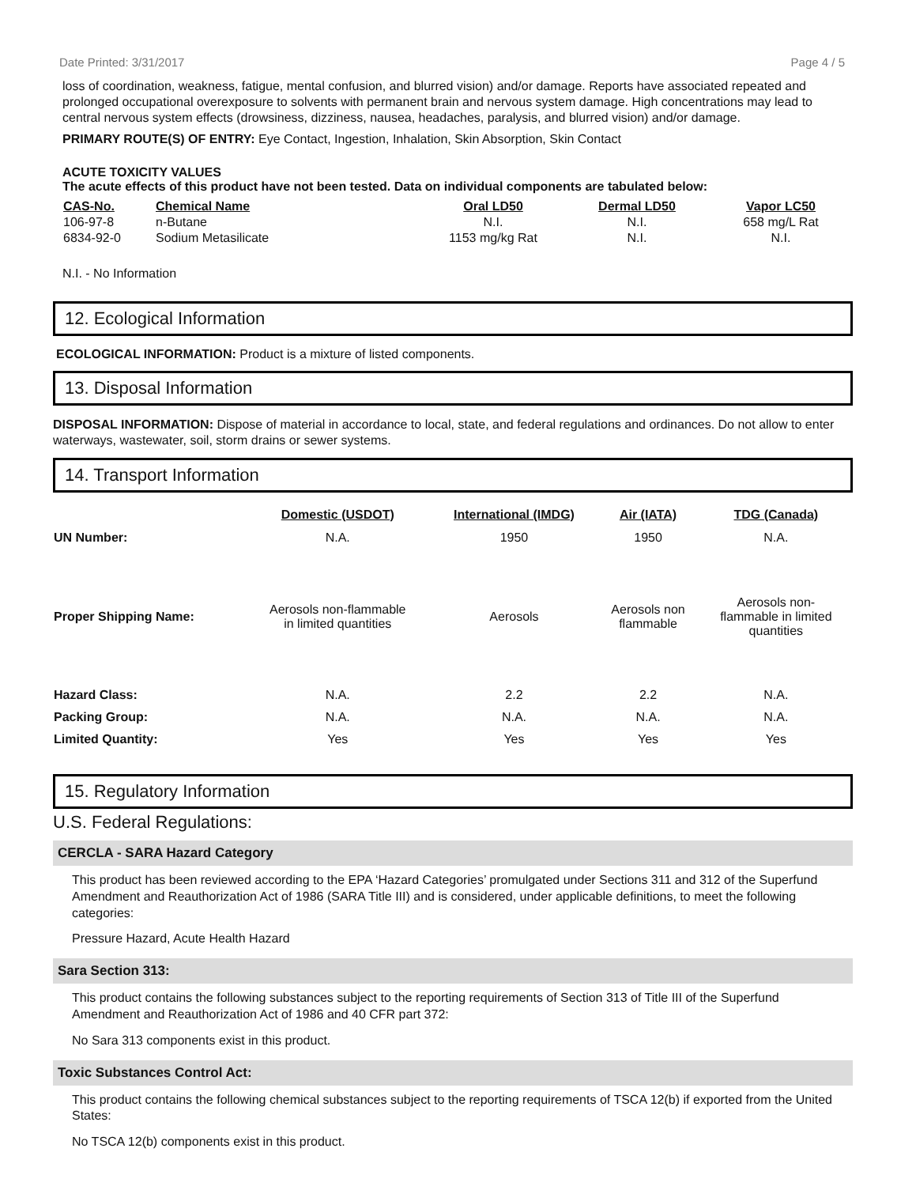Date Printed: 3/31/2017 Page 4 / 5
loss of coordination, weakness, fatigue, mental confusion, and blurred vision) and/or damage. Reports have associated repeated and prolonged occupational overexposure to solvents with permanent brain and nervous system damage. High concentrations may lead to central nervous system effects (drowsiness, dizziness, nausea, headaches, paralysis, and blurred vision) and/or damage.
PRIMARY ROUTE(S) OF ENTRY: Eye Contact, Ingestion, Inhalation, Skin Absorption, Skin Contact
ACUTE TOXICITY VALUES
The acute effects of this product have not been tested. Data on individual components are tabulated below:
| CAS-No. | Chemical Name | Oral LD50 | Dermal LD50 | Vapor LC50 |
| --- | --- | --- | --- | --- |
| 106-97-8 | n-Butane | N.I. | N.I. | 658 mg/L Rat |
| 6834-92-0 | Sodium Metasilicate | 1153 mg/kg Rat | N.I. | N.I. |
N.I. - No Information
12. Ecological Information
ECOLOGICAL INFORMATION: Product is a mixture of listed components.
13. Disposal Information
DISPOSAL INFORMATION: Dispose of material in accordance to local, state, and federal regulations and ordinances. Do not allow to enter waterways, wastewater, soil, storm drains or sewer systems.
14. Transport Information
| | Domestic (USDOT) | International (IMDG) | Air (IATA) | TDG (Canada) |
| UN Number: | N.A. | 1950 | 1950 | N.A. |
| Proper Shipping Name: | Aerosols non-flammable in limited quantities | Aerosols | Aerosols non flammable | Aerosols non- flammable in limited quantities |
| Hazard Class: | N.A. | 2.2 | 2.2 | N.A. |
| Packing Group: | N.A. | N.A. | N.A. | N.A. |
| Limited Quantity: | Yes | Yes | Yes | Yes |
15. Regulatory Information
U.S. Federal Regulations:
CERCLA - SARA Hazard Category
This product has been reviewed according to the EPA ‘Hazard Categories’ promulgated under Sections 311 and 312 of the Superfund Amendment and Reauthorization Act of 1986 (SARA Title III) and is considered, under applicable definitions, to meet the following categories:
Pressure Hazard, Acute Health Hazard
Sara Section 313:
This product contains the following substances subject to the reporting requirements of Section 313 of Title III of the Superfund Amendment and Reauthorization Act of 1986 and 40 CFR part 372:
No Sara 313 components exist in this product.
Toxic Substances Control Act:
This product contains the following chemical substances subject to the reporting requirements of TSCA 12(b) if exported from the United States:
No TSCA 12(b) components exist in this product.